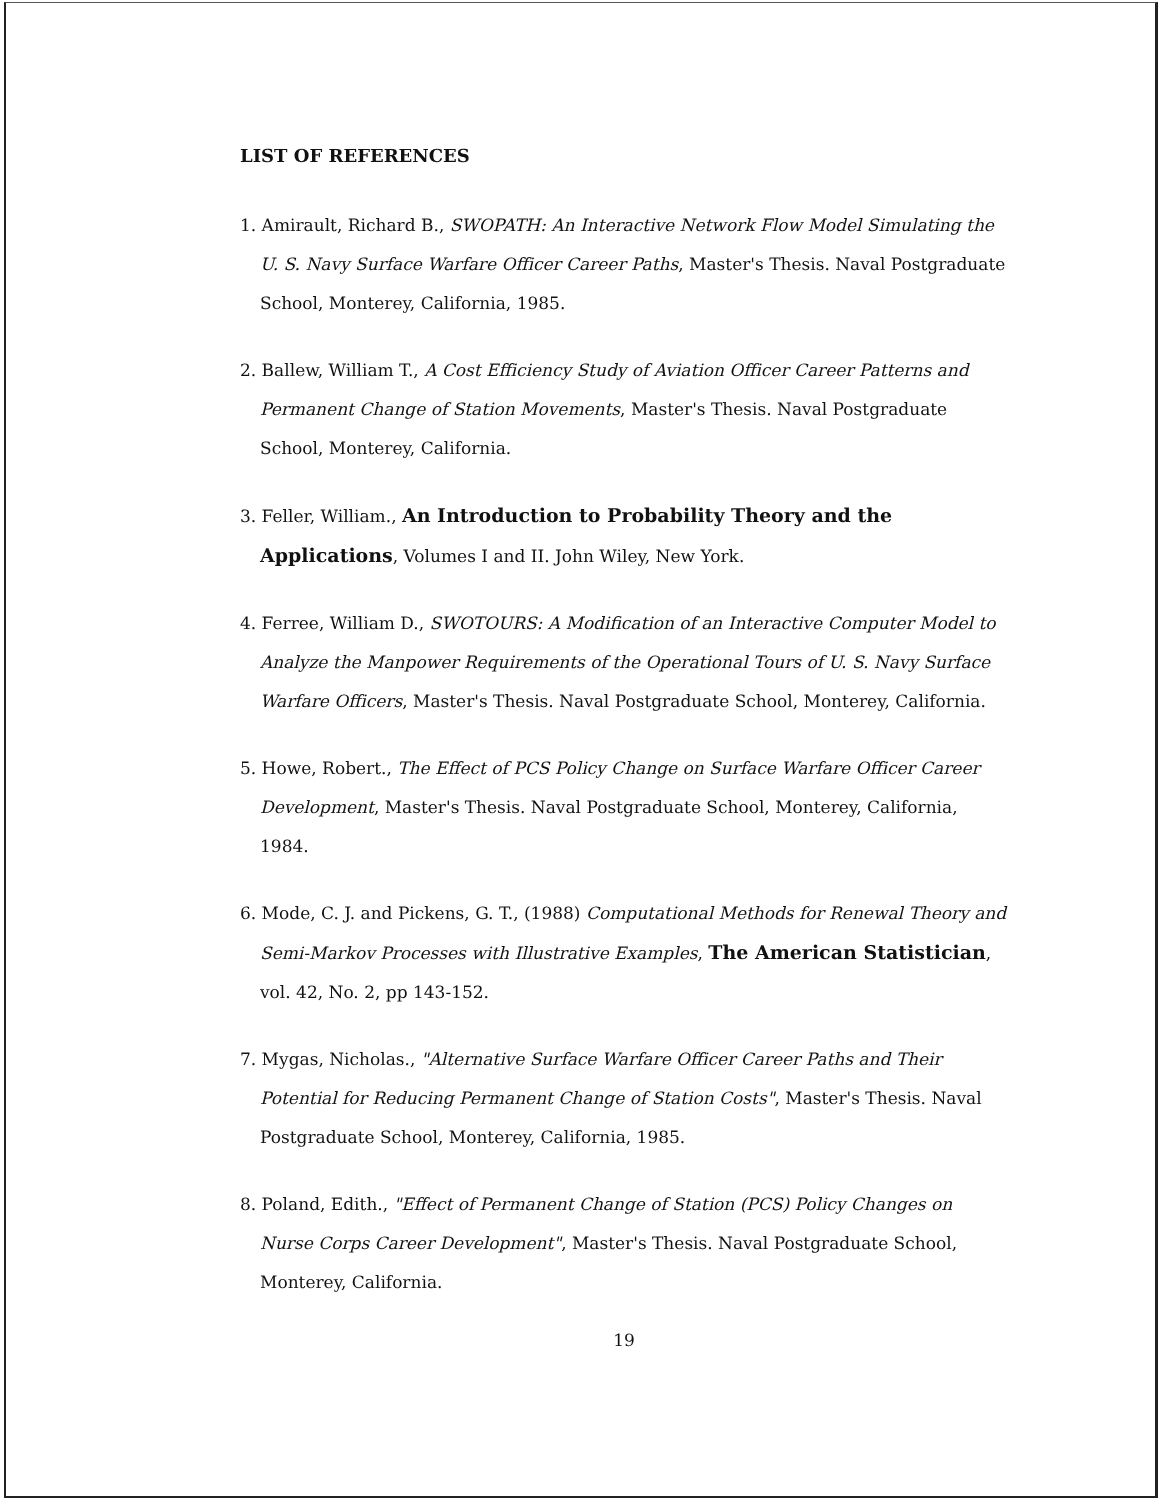LIST OF REFERENCES
1. Amirault, Richard B., SWOPATH: An Interactive Network Flow Model Simulating the U. S. Navy Surface Warfare Officer Career Paths, Master's Thesis. Naval Postgraduate School, Monterey, California, 1985.
2. Ballew, William T., A Cost Efficiency Study of Aviation Officer Career Patterns and Permanent Change of Station Movements, Master's Thesis. Naval Postgraduate School, Monterey, California.
3. Feller, William., An Introduction to Probability Theory and the Applications, Volumes I and II. John Wiley, New York.
4. Ferree, William D., SWOTOURS: A Modification of an Interactive Computer Model to Analyze the Manpower Requirements of the Operational Tours of U. S. Navy Surface Warfare Officers, Master's Thesis. Naval Postgraduate School, Monterey, California.
5. Howe, Robert., The Effect of PCS Policy Change on Surface Warfare Officer Career Development, Master's Thesis. Naval Postgraduate School, Monterey, California, 1984.
6. Mode, C. J. and Pickens, G. T., (1988) Computational Methods for Renewal Theory and Semi-Markov Processes with Illustrative Examples, The American Statistician, vol. 42, No. 2, pp 143-152.
7. Mygas, Nicholas., "Alternative Surface Warfare Officer Career Paths and Their Potential for Reducing Permanent Change of Station Costs", Master's Thesis. Naval Postgraduate School, Monterey, California, 1985.
8. Poland, Edith., "Effect of Permanent Change of Station (PCS) Policy Changes on Nurse Corps Career Development", Master's Thesis. Naval Postgraduate School, Monterey, California.
19